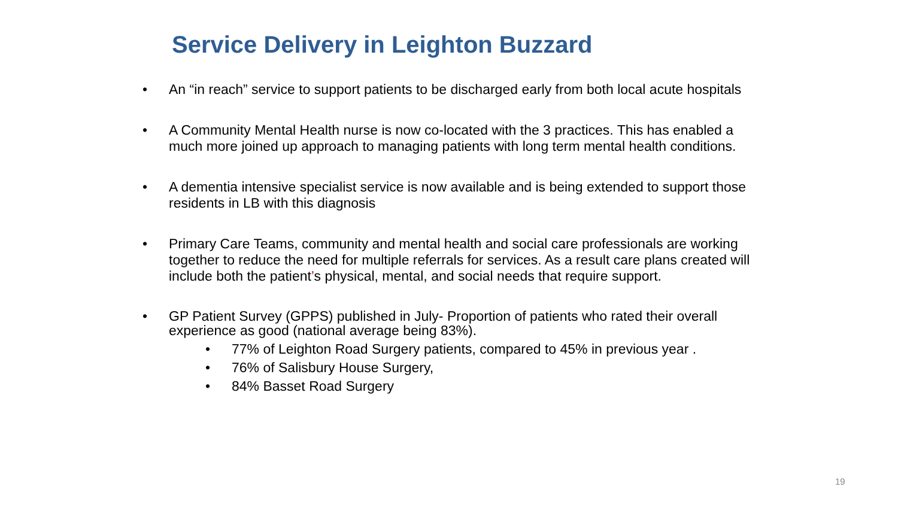Service Delivery in Leighton Buzzard
• An “in reach” service to support patients to be discharged early from both local acute hospitals
• A Community Mental Health nurse is now co-located with the 3 practices. This has enabled a much more joined up approach to managing patients with long term mental health conditions.
• A dementia intensive specialist service is now available and is being extended to support those residents in LB with this diagnosis
• Primary Care Teams, community and mental health and social care professionals are working together to reduce the need for multiple referrals for services. As a result care plans created will include both the patient’s physical, mental, and social needs that require support.
• GP Patient Survey (GPPS) published in July- Proportion of patients who rated their overall experience as good (national average being 83%).
• 77% of Leighton Road Surgery patients, compared to 45% in previous year .
• 76% of Salisbury House Surgery,
• 84% Basset Road Surgery
19